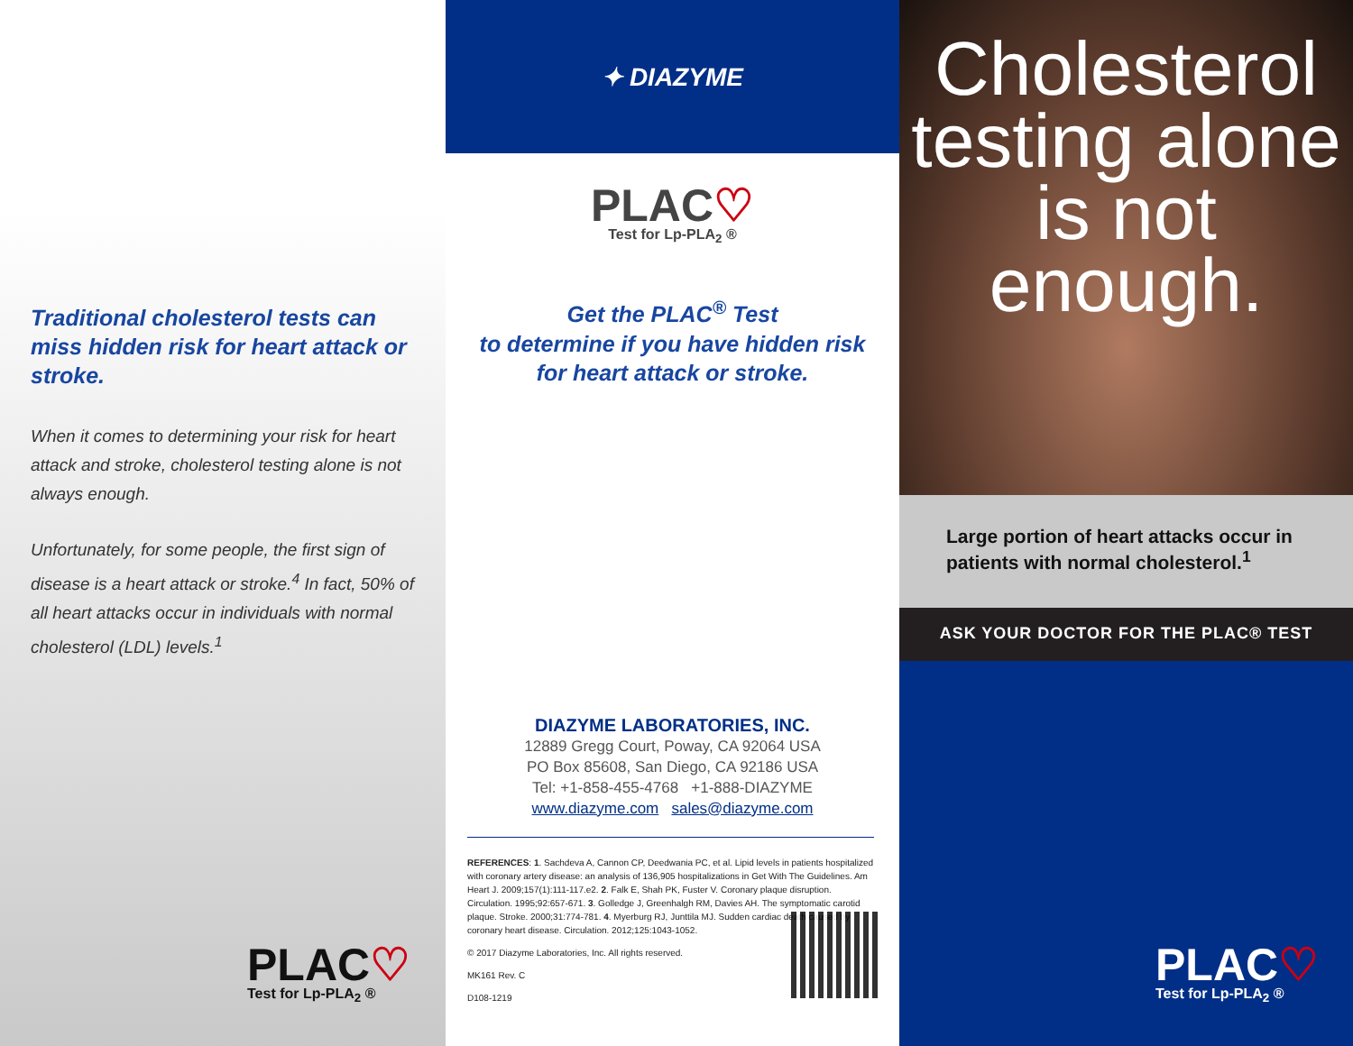Traditional cholesterol tests can miss hidden risk for heart attack or stroke.
When it comes to determining your risk for heart attack and stroke, cholesterol testing alone is not always enough.
Unfortunately, for some people, the first sign of disease is a heart attack or stroke.<sup>4</sup> In fact, 50% of all heart attacks occur in individuals with normal cholesterol (LDL) levels.<sup>1</sup>
PLAC♡
Test for Lp-PLA<sub>2</sub> ®
✦ DIAZYME
PLAC♡
Test for Lp-PLA<sub>2</sub> ®
Get the PLAC<sup>®</sup> Test
to determine if you have hidden risk
for heart attack or stroke.
DIAZYME LABORATORIES, INC.
12889 Gregg Court, Poway, CA 92064 USA
PO Box 85608, San Diego, CA 92186 USA
Tel: +1-858-455-4768 +1-888-DIAZYME
www.diazyme.com sales@diazyme.com
REFERENCES: 1. Sachdeva A, Cannon CP, Deedwania PC, et al. Lipid levels in patients hospitalized with coronary artery disease: an analysis of 136,905 hospitalizations in Get With The Guidelines. Am Heart J. 2009;157(1):111-117.e2. 2. Falk E, Shah PK, Fuster V. Coronary plaque disruption. Circulation. 1995;92:657-671. 3. Golledge J, Greenhalgh RM, Davies AH. The symptomatic carotid plaque. Stroke. 2000;31:774-781. 4. Myerburg RJ, Junttila MJ. Sudden cardiac death caused by coronary heart disease. Circulation. 2012;125:1043-1052.
© 2017 Diazyme Laboratories, Inc. All rights reserved.
MK161 Rev. C
D108-1219
Cholesterol
testing alone
is not
enough.
Large portion of heart attacks occur in patients with normal cholesterol.<sup>1</sup>
ASK YOUR DOCTOR FOR THE PLAC® TEST
PLAC♡
Test for Lp-PLA<sub>2</sub> ®